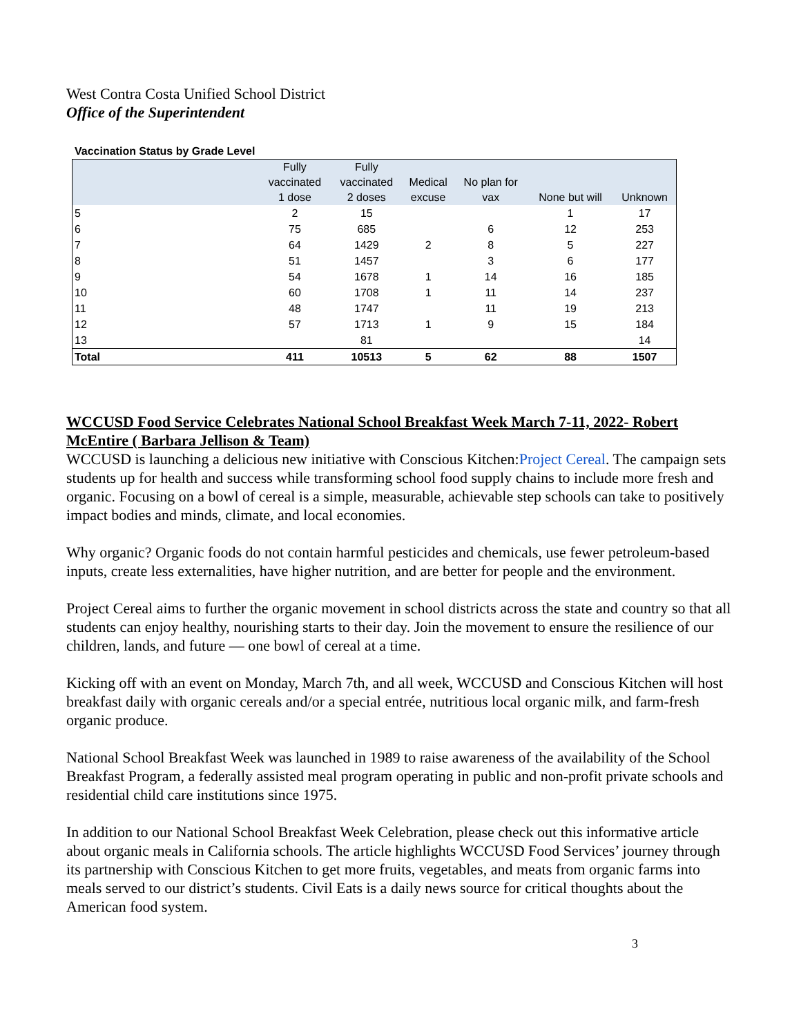West Contra Costa Unified School District
Office of the Superintendent
Vaccination Status by Grade Level
| | Fully vaccinated 1 dose | Fully vaccinated 2 doses | Medical excuse | No plan for vax | None but will | Unknown |
| --- | --- | --- | --- | --- | --- | --- |
| 5 | 2 | 15 | | | 1 | 17 |
| 6 | 75 | 685 | | 6 | 12 | 253 |
| 7 | 64 | 1429 | 2 | 8 | 5 | 227 |
| 8 | 51 | 1457 | | 3 | 6 | 177 |
| 9 | 54 | 1678 | 1 | 14 | 16 | 185 |
| 10 | 60 | 1708 | 1 | 11 | 14 | 237 |
| 11 | 48 | 1747 | | 11 | 19 | 213 |
| 12 | 57 | 1713 | 1 | 9 | 15 | 184 |
| 13 | | 81 | | | | 14 |
| Total | 411 | 10513 | 5 | 62 | 88 | 1507 |
WCCUSD Food Service Celebrates National School Breakfast Week March 7-11, 2022- Robert McEntire ( Barbara Jellison & Team)
WCCUSD is launching a delicious new initiative with Conscious Kitchen:Project Cereal. The campaign sets students up for health and success while transforming school food supply chains to include more fresh and organic. Focusing on a bowl of cereal is a simple, measurable, achievable step schools can take to positively impact bodies and minds, climate, and local economies.
Why organic? Organic foods do not contain harmful pesticides and chemicals, use fewer petroleum-based inputs, create less externalities, have higher nutrition, and are better for people and the environment.
Project Cereal aims to further the organic movement in school districts across the state and country so that all students can enjoy healthy, nourishing starts to their day. Join the movement to ensure the resilience of our children, lands, and future — one bowl of cereal at a time.
Kicking off with an event on Monday, March 7th, and all week, WCCUSD and Conscious Kitchen will host breakfast daily with organic cereals and/or a special entrée, nutritious local organic milk, and farm-fresh organic produce.
National School Breakfast Week was launched in 1989 to raise awareness of the availability of the School Breakfast Program, a federally assisted meal program operating in public and non-profit private schools and residential child care institutions since 1975.
In addition to our National School Breakfast Week Celebration, please check out this informative article about organic meals in California schools. The article highlights WCCUSD Food Services’ journey through its partnership with Conscious Kitchen to get more fruits, vegetables, and meats from organic farms into meals served to our district’s students. Civil Eats is a daily news source for critical thoughts about the American food system.
3